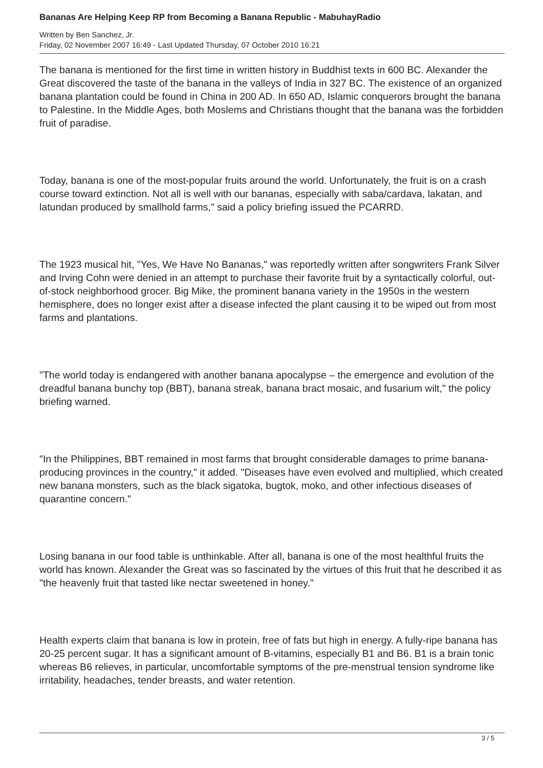Bananas Are Helping Keep RP from Becoming a Banana Republic - MabuhayRadio
Written by Ben Sanchez, Jr.
Friday, 02 November 2007 16:49 - Last Updated Thursday, 07 October 2010 16:21
The banana is mentioned for the first time in written history in Buddhist texts in 600 BC. Alexander the Great discovered the taste of the banana in the valleys of India in 327 BC. The existence of an organized banana plantation could be found in China in 200 AD. In 650 AD, Islamic conquerors brought the banana to Palestine. In the Middle Ages, both Moslems and Christians thought that the banana was the forbidden fruit of paradise.
Today, banana is one of the most-popular fruits around the world. Unfortunately, the fruit is on a crash course toward extinction. Not all is well with our bananas, especially with saba/cardava, lakatan, and latundan produced by smallhold farms," said a policy briefing issued the PCARRD.
The 1923 musical hit, "Yes, We Have No Bananas," was reportedly written after songwriters Frank Silver and Irving Cohn were denied in an attempt to purchase their favorite fruit by a syntactically colorful, out-of-stock neighborhood grocer. Big Mike, the prominent banana variety in the 1950s in the western hemisphere, does no longer exist after a disease infected the plant causing it to be wiped out from most farms and plantations.
"The world today is endangered with another banana apocalypse – the emergence and evolution of the dreadful banana bunchy top (BBT), banana streak, banana bract mosaic, and fusarium wilt," the policy briefing warned.
"In the Philippines, BBT remained in most farms that brought considerable damages to prime banana-producing provinces in the country," it added. "Diseases have even evolved and multiplied, which created new banana monsters, such as the black sigatoka, bugtok, moko, and other infectious diseases of quarantine concern."
Losing banana in our food table is unthinkable. After all, banana is one of the most healthful fruits the world has known. Alexander the Great was so fascinated by the virtues of this fruit that he described it as "the heavenly fruit that tasted like nectar sweetened in honey."
Health experts claim that banana is low in protein, free of fats but high in energy. A fully-ripe banana has 20-25 percent sugar. It has a significant amount of B-vitamins, especially B1 and B6. B1 is a brain tonic whereas B6 relieves, in particular, uncomfortable symptoms of the pre-menstrual tension syndrome like irritability, headaches, tender breasts, and water retention.
3 / 5